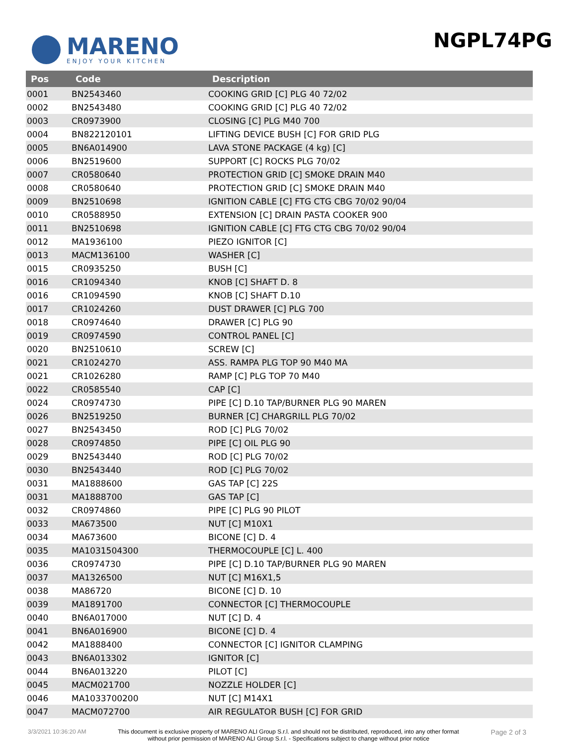MARENO
ENJOY YOUR KITCHEN
NGPL74PG
| Pos | Code | Description |
| --- | --- | --- |
| 0001 | BN2543460 | COOKING GRID [C] PLG 40 72/02 |
| 0002 | BN2543480 | COOKING GRID [C] PLG 40 72/02 |
| 0003 | CR0973900 | CLOSING [C] PLG M40 700 |
| 0004 | BN822120101 | LIFTING DEVICE BUSH [C] FOR GRID PLG |
| 0005 | BN6A014900 | LAVA STONE PACKAGE (4 kg) [C] |
| 0006 | BN2519600 | SUPPORT [C] ROCKS PLG 70/02 |
| 0007 | CR0580640 | PROTECTION GRID [C] SMOKE DRAIN M40 |
| 0008 | CR0580640 | PROTECTION GRID [C] SMOKE DRAIN M40 |
| 0009 | BN2510698 | IGNITION CABLE [C] FTG CTG CBG 70/02 90/04 |
| 0010 | CR0588950 | EXTENSION [C] DRAIN PASTA COOKER 900 |
| 0011 | BN2510698 | IGNITION CABLE [C] FTG CTG CBG 70/02 90/04 |
| 0012 | MA1936100 | PIEZO IGNITOR [C] |
| 0013 | MACM136100 | WASHER [C] |
| 0015 | CR0935250 | BUSH [C] |
| 0016 | CR1094340 | KNOB [C] SHAFT D. 8 |
| 0016 | CR1094590 | KNOB [C] SHAFT D.10 |
| 0017 | CR1024260 | DUST DRAWER [C] PLG 700 |
| 0018 | CR0974640 | DRAWER [C] PLG 90 |
| 0019 | CR0974590 | CONTROL PANEL [C] |
| 0020 | BN2510610 | SCREW [C] |
| 0021 | CR1024270 | ASS. RAMPA PLG TOP 90 M40 MA |
| 0021 | CR1026280 | RAMP [C] PLG TOP 70 M40 |
| 0022 | CR0585540 | CAP [C] |
| 0024 | CR0974730 | PIPE [C] D.10 TAP/BURNER PLG 90 MAREN |
| 0026 | BN2519250 | BURNER [C] CHARGRILL PLG 70/02 |
| 0027 | BN2543450 | ROD [C] PLG 70/02 |
| 0028 | CR0974850 | PIPE [C] OIL PLG 90 |
| 0029 | BN2543440 | ROD [C] PLG 70/02 |
| 0030 | BN2543440 | ROD [C] PLG 70/02 |
| 0031 | MA1888600 | GAS TAP [C] 22S |
| 0031 | MA1888700 | GAS TAP [C] |
| 0032 | CR0974860 | PIPE [C] PLG 90 PILOT |
| 0033 | MA673500 | NUT [C] M10X1 |
| 0034 | MA673600 | BICONE [C] D. 4 |
| 0035 | MA1031504300 | THERMOCOUPLE [C] L. 400 |
| 0036 | CR0974730 | PIPE [C] D.10 TAP/BURNER PLG 90 MAREN |
| 0037 | MA1326500 | NUT [C] M16X1,5 |
| 0038 | MA86720 | BICONE [C] D. 10 |
| 0039 | MA1891700 | CONNECTOR [C] THERMOCOUPLE |
| 0040 | BN6A017000 | NUT [C] D. 4 |
| 0041 | BN6A016900 | BICONE [C] D. 4 |
| 0042 | MA1888400 | CONNECTOR [C] IGNITOR CLAMPING |
| 0043 | BN6A013302 | IGNITOR [C] |
| 0044 | BN6A013220 | PILOT [C] |
| 0045 | MACM021700 | NOZZLE HOLDER [C] |
| 0046 | MA1033700200 | NUT [C] M14X1 |
| 0047 | MACM072700 | AIR REGULATOR BUSH [C] FOR GRID |
3/3/2021 10:36:20 AM This document is exclusive property of MARENO ALI Group S.r.l. and should not be distributed, reproduced, into any other format without prior permission of MARENO ALI Group S.r.l. - Specifications subject to change without prior notice
Page 2 of 3